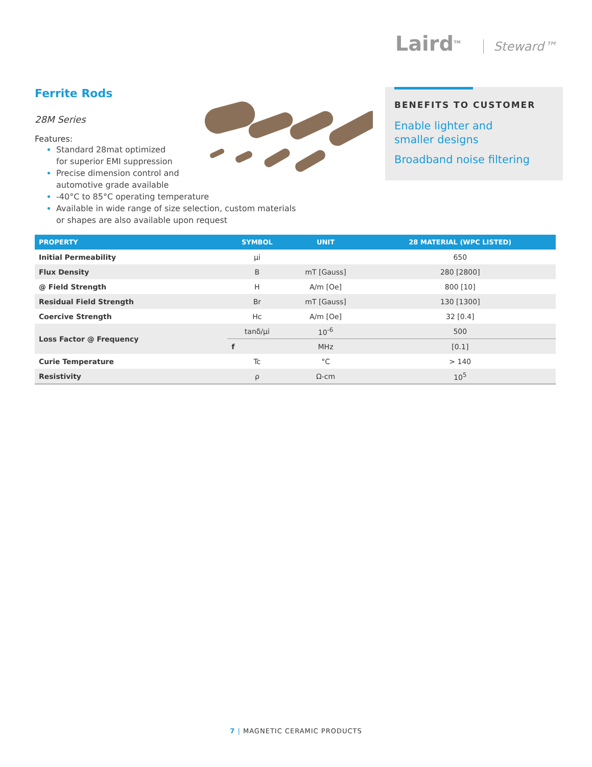Laird<sup>TM</sup> Steward™
Ferrite Rods
28M Series
Features:
Standard 28mat optimized
for superior EMI suppression
Precise dimension control and
automotive grade available
-40°C to 85°C operating temperature
Available in wide range of size selection, custom materials
or shapes are also available upon request
BENEFITS TO CUSTOMER
Enable lighter and
smaller designs
Broadband noise filtering
| PROPERTY | SYMBOL | UNIT | 28 MATERIAL (WPC LISTED) |
| --- | --- | --- | --- |
| Initial Permeability | μi | | 650 |
| Flux Density | B | mT [Gauss] | 280 [2800] |
| @ Field Strength | H | A/m [Oe] | 800 [10] |
| Residual Field Strength | Br | mT [Gauss] | 130 [1300] |
| Coercive Strength | Hc | A/m [Oe] | 32 [0.4] |
| Loss Factor @ Frequency | tanδ/μi | 10<sup>-6</sup> | 500 |
| | f | MHz | [0.1] |
| Curie Temperature | Tc | °C | > 140 |
| Resistivity | ρ | Ω-cm | 10<sup>5</sup> |
7 | MAGNETIC CERAMIC PRODUCTS